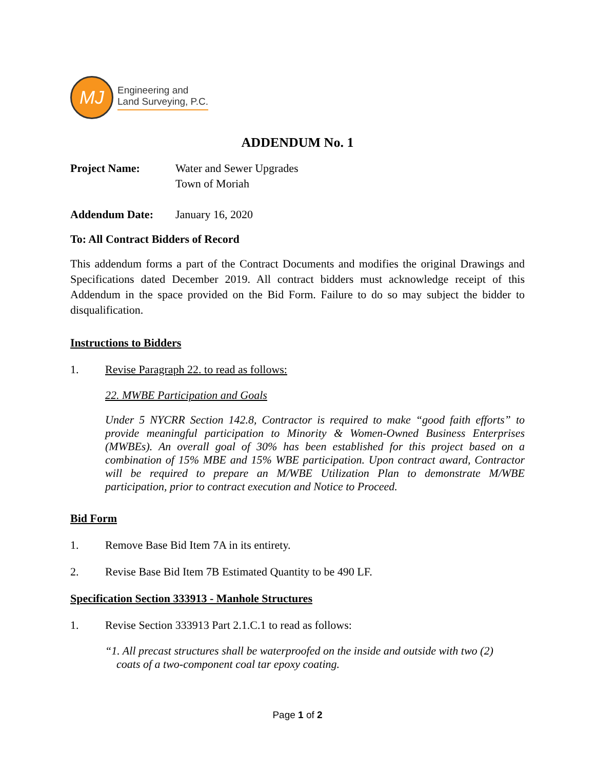MJ
Engineering and
Land Surveying, P.C.
ADDENDUM No. 1
Project Name: Water and Sewer Upgrades
Town of Moriah
Addendum Date: January 16, 2020
To: All Contract Bidders of Record
This addendum forms a part of the Contract Documents and modifies the original Drawings and Specifications dated December 2019. All contract bidders must acknowledge receipt of this Addendum in the space provided on the Bid Form. Failure to do so may subject the bidder to disqualification.
Instructions to Bidders
1. Revise Paragraph 22. to read as follows:
22. MWBE Participation and Goals
Under 5 NYCRR Section 142.8, Contractor is required to make “good faith efforts” to provide meaningful participation to Minority & Women-Owned Business Enterprises (MWBEs). An overall goal of 30% has been established for this project based on a combination of 15% MBE and 15% WBE participation. Upon contract award, Contractor will be required to prepare an M/WBE Utilization Plan to demonstrate M/WBE participation, prior to contract execution and Notice to Proceed.
Bid Form
1. Remove Base Bid Item 7A in its entirety.
2. Revise Base Bid Item 7B Estimated Quantity to be 490 LF.
Specification Section 333913 - Manhole Structures
1. Revise Section 333913 Part 2.1.C.1 to read as follows:
“1. All precast structures shall be waterproofed on the inside and outside with two (2)
coats of a two-component coal tar epoxy coating.
Page 1 of 2